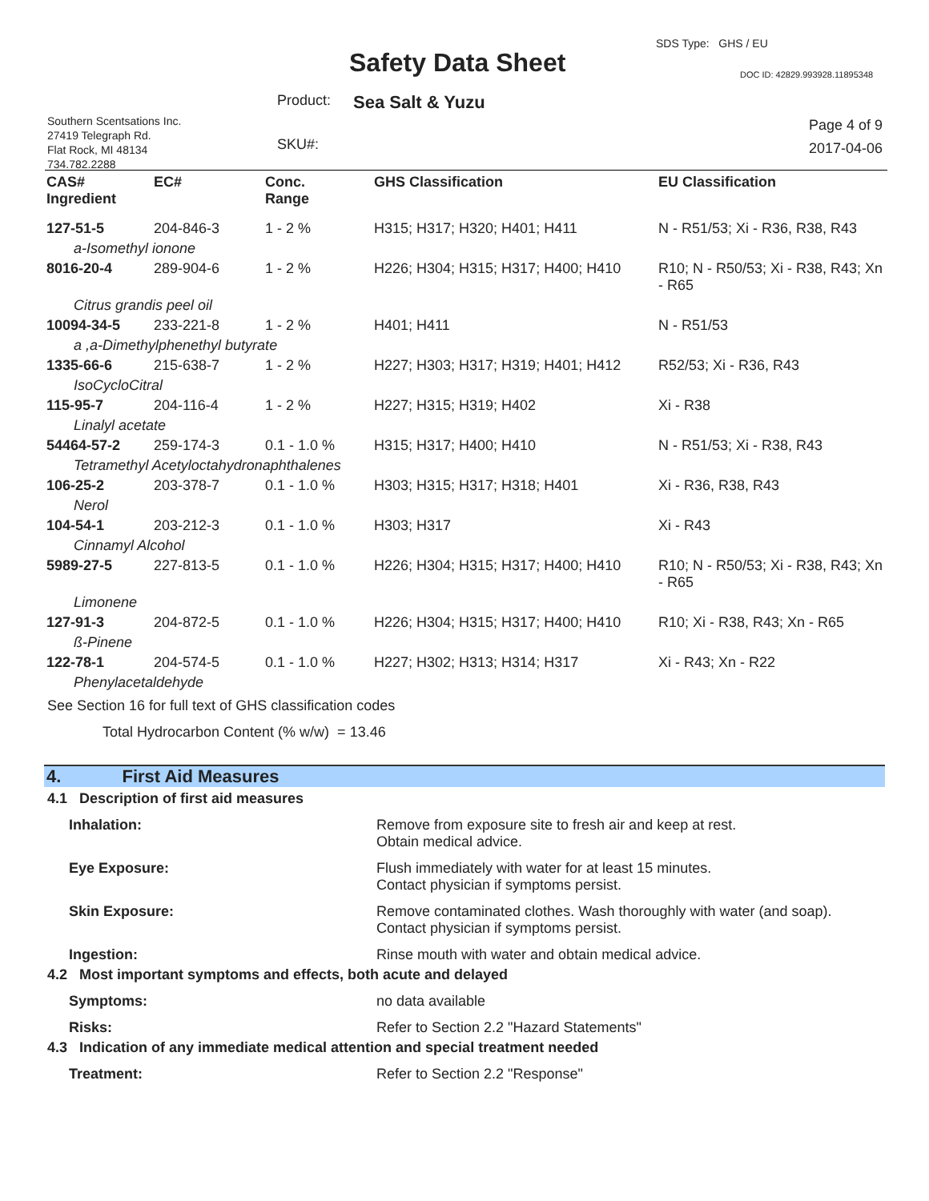Safety Data Sheet
SDS Type: GHS / EU
DOC ID: 42829.993928.11895348
Product: Sea Salt & Yuzu
Southern Scentsations Inc.
27419 Telegraph Rd.
Flat Rock, MI 48134
734.782.2288
SKU#:
Page 4 of 9
2017-04-06
| CAS# Ingredient | EC# | Conc. Range | GHS Classification | EU Classification |
| --- | --- | --- | --- | --- |
| 127-51-5 | 204-846-3 | 1 - 2 % | H315; H317; H320; H401; H411 | N - R51/53; Xi - R36, R38, R43 |
| a-Isomethyl ionone | | | | |
| 8016-20-4 | 289-904-6 | 1 - 2 % | H226; H304; H315; H317; H400; H410 | R10; N - R50/53; Xi - R38, R43; Xn - R65 |
| Citrus grandis peel oil | | | | |
| 10094-34-5 | 233-221-8 | 1 - 2 % | H401; H411 | N - R51/53 |
| a ,a-Dimethylphenethyl butyrate | | | | |
| 1335-66-6 | 215-638-7 | 1 - 2 % | H227; H303; H317; H319; H401; H412 | R52/53; Xi - R36, R43 |
| IsoCycloCitral | | | | |
| 115-95-7 | 204-116-4 | 1 - 2 % | H227; H315; H319; H402 | Xi - R38 |
| Linalyl acetate | | | | |
| 54464-57-2 | 259-174-3 | 0.1 - 1.0 % | H315; H317; H400; H410 | N - R51/53; Xi - R38, R43 |
| Tetramethyl Acetyloctahydronaphthalenes | | | | |
| 106-25-2 | 203-378-7 | 0.1 - 1.0 % | H303; H315; H317; H318; H401 | Xi - R36, R38, R43 |
| Nerol | | | | |
| 104-54-1 | 203-212-3 | 0.1 - 1.0 % | H303; H317 | Xi - R43 |
| Cinnamyl Alcohol | | | | |
| 5989-27-5 | 227-813-5 | 0.1 - 1.0 % | H226; H304; H315; H317; H400; H410 | R10; N - R50/53; Xi - R38, R43; Xn - R65 |
| Limonene | | | | |
| 127-91-3 | 204-872-5 | 0.1 - 1.0 % | H226; H304; H315; H317; H400; H410 | R10; Xi - R38, R43; Xn - R65 |
| ß-Pinene | | | | |
| 122-78-1 | 204-574-5 | 0.1 - 1.0 % | H227; H302; H313; H314; H317 | Xi - R43; Xn - R22 |
| Phenylacetaldehyde | | | | |
See Section 16 for full text of GHS classification codes
Total Hydrocarbon Content (% w/w) = 13.46
4. First Aid Measures
4.1 Description of first aid measures
Inhalation: Remove from exposure site to fresh air and keep at rest.
Obtain medical advice.
Eye Exposure: Flush immediately with water for at least 15 minutes.
Contact physician if symptoms persist.
Skin Exposure: Remove contaminated clothes. Wash thoroughly with water (and soap).
Contact physician if symptoms persist.
Ingestion: Rinse mouth with water and obtain medical advice.
4.2 Most important symptoms and effects, both acute and delayed
Symptoms: no data available
Risks: Refer to Section 2.2 "Hazard Statements"
4.3 Indication of any immediate medical attention and special treatment needed
Treatment: Refer to Section 2.2 "Response"